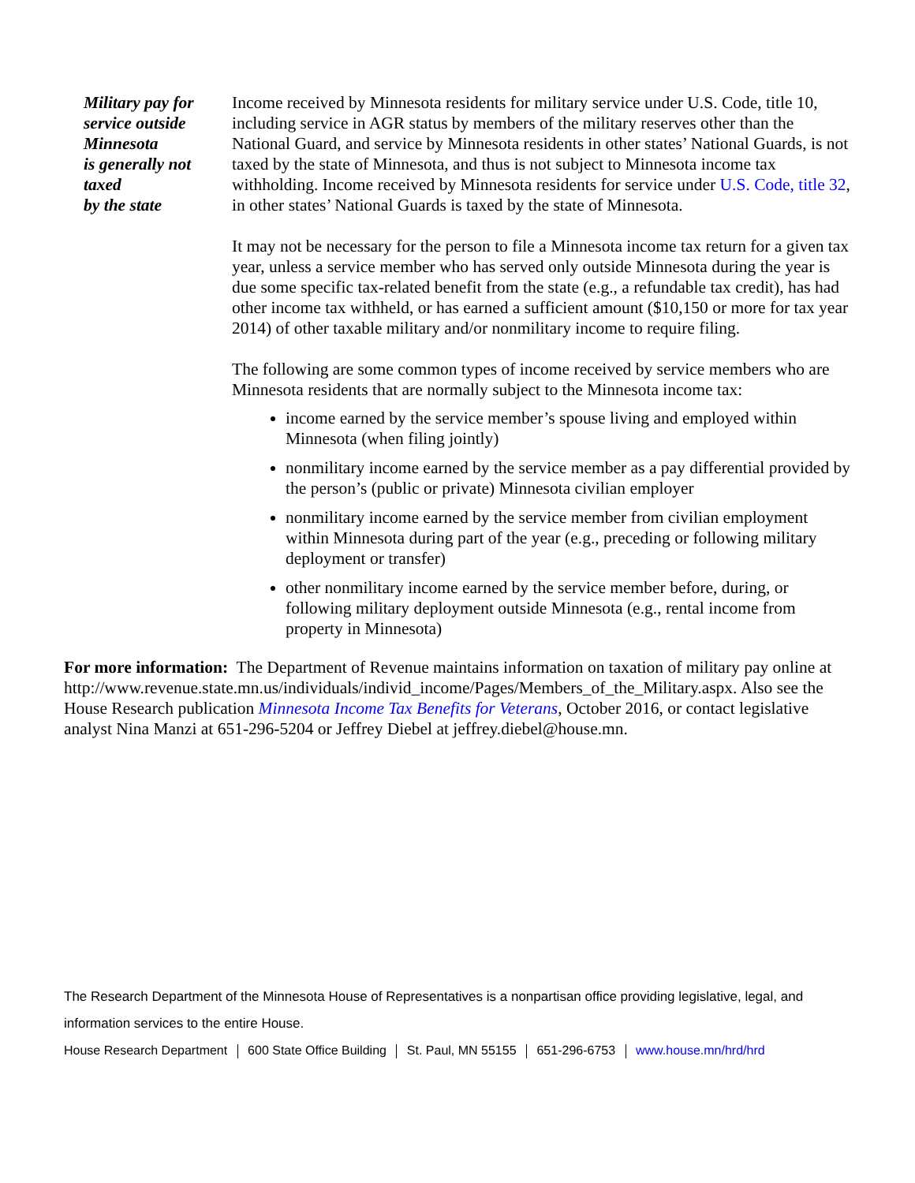Military pay for
service outside
Minnesota
is generally not
taxed
by the state
Income received by Minnesota residents for military service under U.S. Code, title 10, including service in AGR status by members of the military reserves other than the National Guard, and service by Minnesota residents in other states’ National Guards, is not taxed by the state of Minnesota, and thus is not subject to Minnesota income tax withholding. Income received by Minnesota residents for service under U.S. Code, title 32, in other states’ National Guards is taxed by the state of Minnesota.
It may not be necessary for the person to file a Minnesota income tax return for a given tax year, unless a service member who has served only outside Minnesota during the year is due some specific tax-related benefit from the state (e.g., a refundable tax credit), has had other income tax withheld, or has earned a sufficient amount ($10,150 or more for tax year 2014) of other taxable military and/or nonmilitary income to require filing.
The following are some common types of income received by service members who are Minnesota residents that are normally subject to the Minnesota income tax:
income earned by the service member’s spouse living and employed within Minnesota (when filing jointly)
nonmilitary income earned by the service member as a pay differential provided by the person’s (public or private) Minnesota civilian employer
nonmilitary income earned by the service member from civilian employment within Minnesota during part of the year (e.g., preceding or following military deployment or transfer)
other nonmilitary income earned by the service member before, during, or following military deployment outside Minnesota (e.g., rental income from property in Minnesota)
For more information: The Department of Revenue maintains information on taxation of military pay online at http://www.revenue.state.mn.us/individuals/individ_income/Pages/Members_of_the_Military.aspx. Also see the House Research publication Minnesota Income Tax Benefits for Veterans, October 2016, or contact legislative analyst Nina Manzi at 651-296-5204 or Jeffrey Diebel at jeffrey.diebel@house.mn.
The Research Department of the Minnesota House of Representatives is a nonpartisan office providing legislative, legal, and information services to the entire House.
House Research Department 600 State Office Building St. Paul, MN 55155 651-296-6753 www.house.mn/hrd/hrd